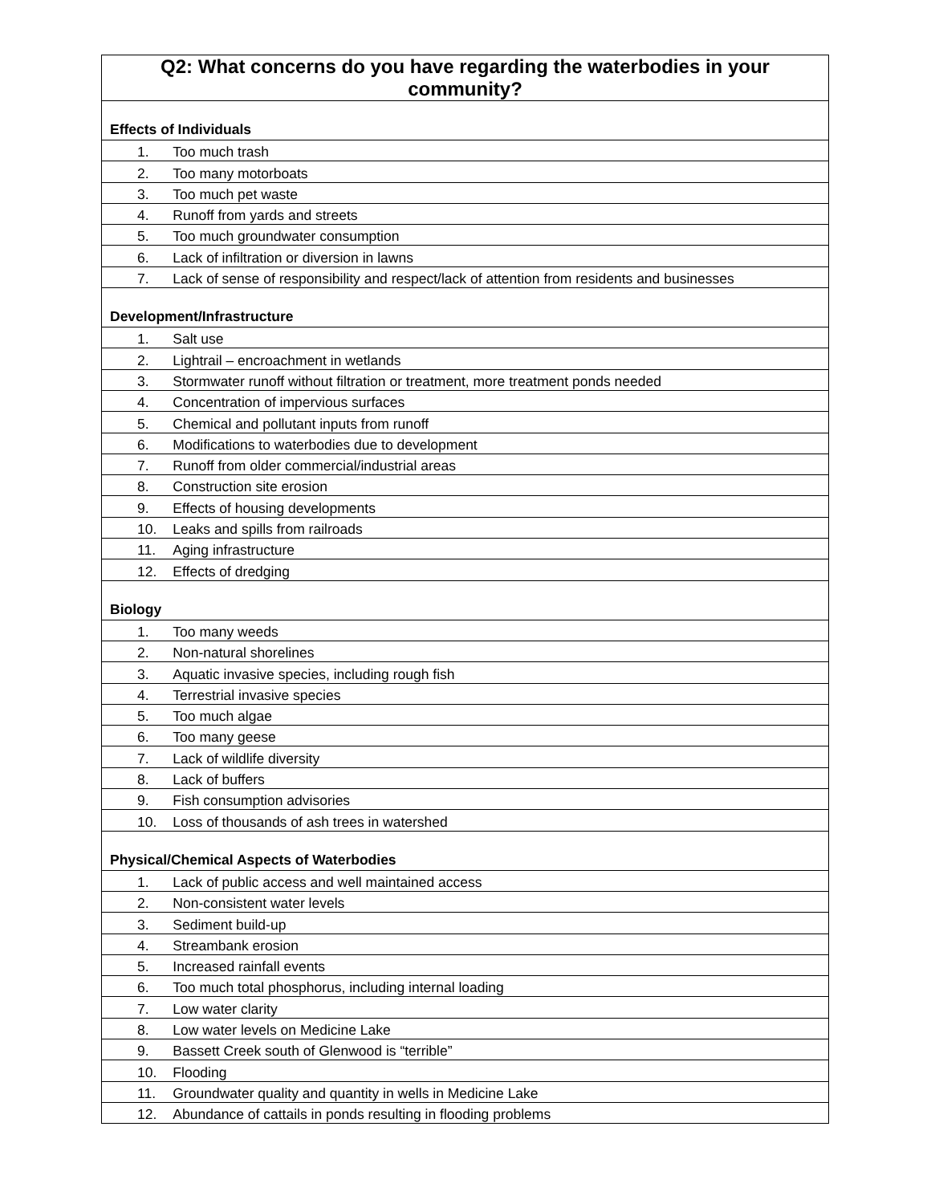| Q2: What concerns do you have regarding the waterbodies in your community? | |
| Effects of Individuals | |
| 1. | Too much trash |
| 2. | Too many motorboats |
| 3. | Too much pet waste |
| 4. | Runoff from yards and streets |
| 5. | Too much groundwater consumption |
| 6. | Lack of infiltration or diversion in lawns |
| 7. | Lack of sense of responsibility and respect/lack of attention from residents and businesses |
| Development/Infrastructure | |
| 1. | Salt use |
| 2. | Lightrail – encroachment in wetlands |
| 3. | Stormwater runoff without filtration or treatment, more treatment ponds needed |
| 4. | Concentration of impervious surfaces |
| 5. | Chemical and pollutant inputs from runoff |
| 6. | Modifications to waterbodies due to development |
| 7. | Runoff from older commercial/industrial areas |
| 8. | Construction site erosion |
| 9. | Effects of housing developments |
| 10. | Leaks and spills from railroads |
| 11. | Aging infrastructure |
| 12. | Effects of dredging |
| Biology | |
| 1. | Too many weeds |
| 2. | Non-natural shorelines |
| 3. | Aquatic invasive species, including rough fish |
| 4. | Terrestrial invasive species |
| 5. | Too much algae |
| 6. | Too many geese |
| 7. | Lack of wildlife diversity |
| 8. | Lack of buffers |
| 9. | Fish consumption advisories |
| 10. | Loss of thousands of ash trees in watershed |
| Physical/Chemical Aspects of Waterbodies | |
| 1. | Lack of public access and well maintained access |
| 2. | Non-consistent water levels |
| 3. | Sediment build-up |
| 4. | Streambank erosion |
| 5. | Increased rainfall events |
| 6. | Too much total phosphorus, including internal loading |
| 7. | Low water clarity |
| 8. | Low water levels on Medicine Lake |
| 9. | Bassett Creek south of Glenwood is “terrible” |
| 10. | Flooding |
| 11. | Groundwater quality and quantity in wells in Medicine Lake |
| 12. | Abundance of cattails in ponds resulting in flooding problems |